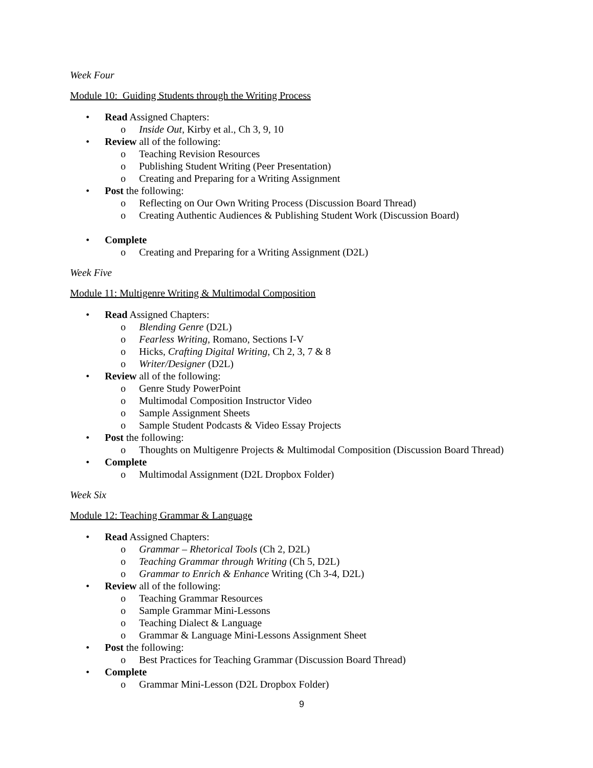Week Four
Module 10: Guiding Students through the Writing Process
• Read Assigned Chapters:
o Inside Out, Kirby et al., Ch 3, 9, 10
• Review all of the following:
o Teaching Revision Resources
o Publishing Student Writing (Peer Presentation)
o Creating and Preparing for a Writing Assignment
• Post the following:
o Reflecting on Our Own Writing Process (Discussion Board Thread)
o Creating Authentic Audiences & Publishing Student Work (Discussion Board)
• Complete
o Creating and Preparing for a Writing Assignment (D2L)
Week Five
Module 11: Multigenre Writing & Multimodal Composition
• Read Assigned Chapters:
o Blending Genre (D2L)
o Fearless Writing, Romano, Sections I-V
o Hicks, Crafting Digital Writing, Ch 2, 3, 7 & 8
o Writer/Designer (D2L)
• Review all of the following:
o Genre Study PowerPoint
o Multimodal Composition Instructor Video
o Sample Assignment Sheets
o Sample Student Podcasts & Video Essay Projects
• Post the following:
o Thoughts on Multigenre Projects & Multimodal Composition (Discussion Board Thread)
• Complete
o Multimodal Assignment (D2L Dropbox Folder)
Week Six
Module 12: Teaching Grammar & Language
• Read Assigned Chapters:
o Grammar – Rhetorical Tools (Ch 2, D2L)
o Teaching Grammar through Writing (Ch 5, D2L)
o Grammar to Enrich & Enhance Writing (Ch 3-4, D2L)
• Review all of the following:
o Teaching Grammar Resources
o Sample Grammar Mini-Lessons
o Teaching Dialect & Language
o Grammar & Language Mini-Lessons Assignment Sheet
• Post the following:
o Best Practices for Teaching Grammar (Discussion Board Thread)
• Complete
o Grammar Mini-Lesson (D2L Dropbox Folder)
9